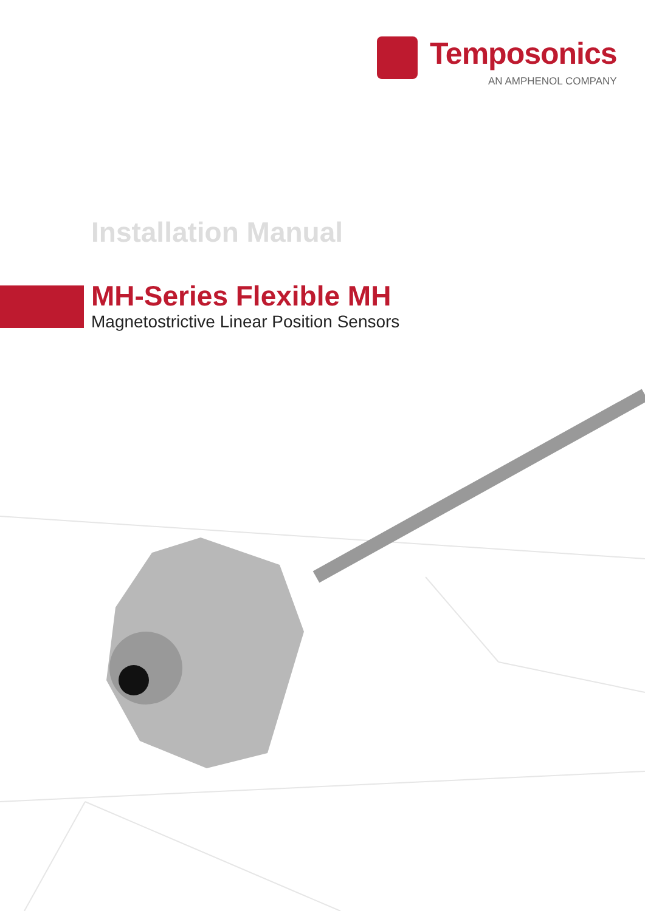Temposonics
AN AMPHENOL COMPANY
Installation Manual
MH-Series Flexible MH
Magnetostrictive Linear Position Sensors